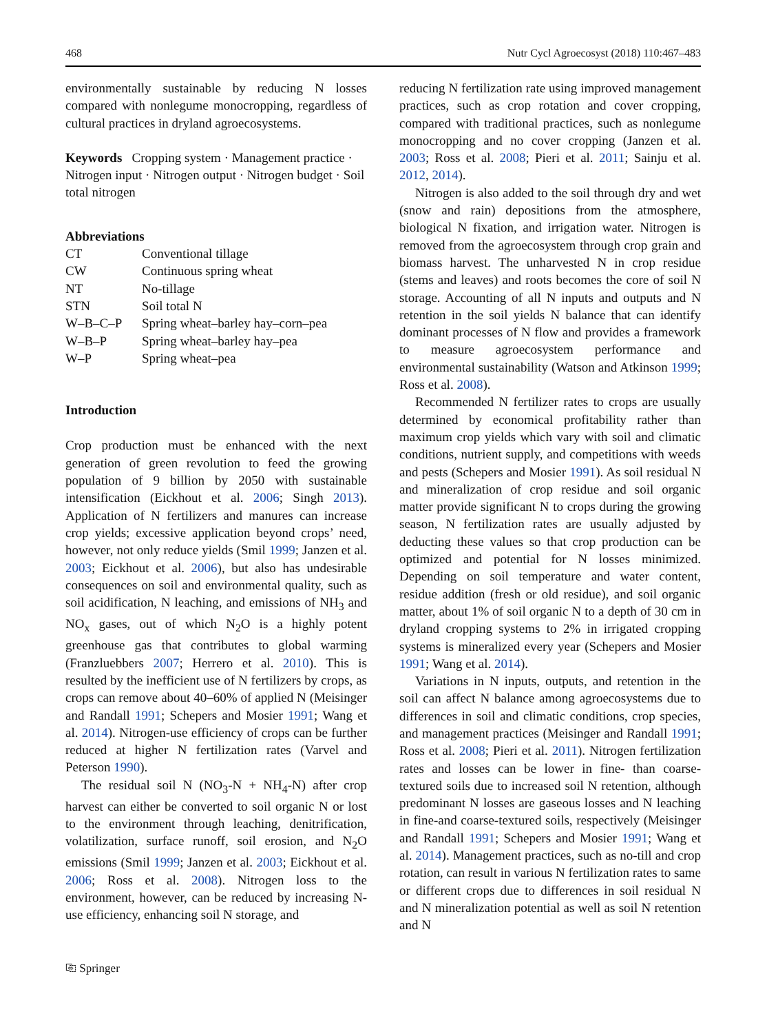468 Nutr Cycl Agroecosyst (2018) 110:467–483
environmentally sustainable by reducing N losses compared with nonlegume monocropping, regardless of cultural practices in dryland agroecosystems.
Keywords Cropping system · Management practice · Nitrogen input · Nitrogen output · Nitrogen budget · Soil total nitrogen
Abbreviations
| CT | Conventional tillage |
| CW | Continuous spring wheat |
| NT | No-tillage |
| STN | Soil total N |
| W–B–C–P | Spring wheat–barley hay–corn–pea |
| W–B–P | Spring wheat–barley hay–pea |
| W–P | Spring wheat–pea |
Introduction
Crop production must be enhanced with the next generation of green revolution to feed the growing population of 9 billion by 2050 with sustainable intensification (Eickhout et al. 2006; Singh 2013). Application of N fertilizers and manures can increase crop yields; excessive application beyond crops’ need, however, not only reduce yields (Smil 1999; Janzen et al. 2003; Eickhout et al. 2006), but also has undesirable consequences on soil and environmental quality, such as soil acidification, N leaching, and emissions of NH<sub>3</sub> and NO<sub>x</sub> gases, out of which N<sub>2</sub>O is a highly potent greenhouse gas that contributes to global warming (Franzluebbers 2007; Herrero et al. 2010). This is resulted by the inefficient use of N fertilizers by crops, as crops can remove about 40–60% of applied N (Meisinger and Randall 1991; Schepers and Mosier 1991; Wang et al. 2014). Nitrogen-use efficiency of crops can be further reduced at higher N fertilization rates (Varvel and Peterson 1990).
The residual soil N (NO<sub>3</sub>-N + NH<sub>4</sub>-N) after crop harvest can either be converted to soil organic N or lost to the environment through leaching, denitrification, volatilization, surface runoff, soil erosion, and N<sub>2</sub>O emissions (Smil 1999; Janzen et al. 2003; Eickhout et al. 2006; Ross et al. 2008). Nitrogen loss to the environment, however, can be reduced by increasing N-use efficiency, enhancing soil N storage, and
reducing N fertilization rate using improved management practices, such as crop rotation and cover cropping, compared with traditional practices, such as nonlegume monocropping and no cover cropping (Janzen et al. 2003; Ross et al. 2008; Pieri et al. 2011; Sainju et al. 2012, 2014).
Nitrogen is also added to the soil through dry and wet (snow and rain) depositions from the atmosphere, biological N fixation, and irrigation water. Nitrogen is removed from the agroecosystem through crop grain and biomass harvest. The unharvested N in crop residue (stems and leaves) and roots becomes the core of soil N storage. Accounting of all N inputs and outputs and N retention in the soil yields N balance that can identify dominant processes of N flow and provides a framework to measure agroecosystem performance and environmental sustainability (Watson and Atkinson 1999; Ross et al. 2008).
Recommended N fertilizer rates to crops are usually determined by economical profitability rather than maximum crop yields which vary with soil and climatic conditions, nutrient supply, and competitions with weeds and pests (Schepers and Mosier 1991). As soil residual N and mineralization of crop residue and soil organic matter provide significant N to crops during the growing season, N fertilization rates are usually adjusted by deducting these values so that crop production can be optimized and potential for N losses minimized. Depending on soil temperature and water content, residue addition (fresh or old residue), and soil organic matter, about 1% of soil organic N to a depth of 30 cm in dryland cropping systems to 2% in irrigated cropping systems is mineralized every year (Schepers and Mosier 1991; Wang et al. 2014).
Variations in N inputs, outputs, and retention in the soil can affect N balance among agroecosystems due to differences in soil and climatic conditions, crop species, and management practices (Meisinger and Randall 1991; Ross et al. 2008; Pieri et al. 2011). Nitrogen fertilization rates and losses can be lower in fine- than coarse-textured soils due to increased soil N retention, although predominant N losses are gaseous losses and N leaching in fine-and coarse-textured soils, respectively (Meisinger and Randall 1991; Schepers and Mosier 1991; Wang et al. 2014). Management practices, such as no-till and crop rotation, can result in various N fertilization rates to same or different crops due to differences in soil residual N and N mineralization potential as well as soil N retention and N
⎘ Springer